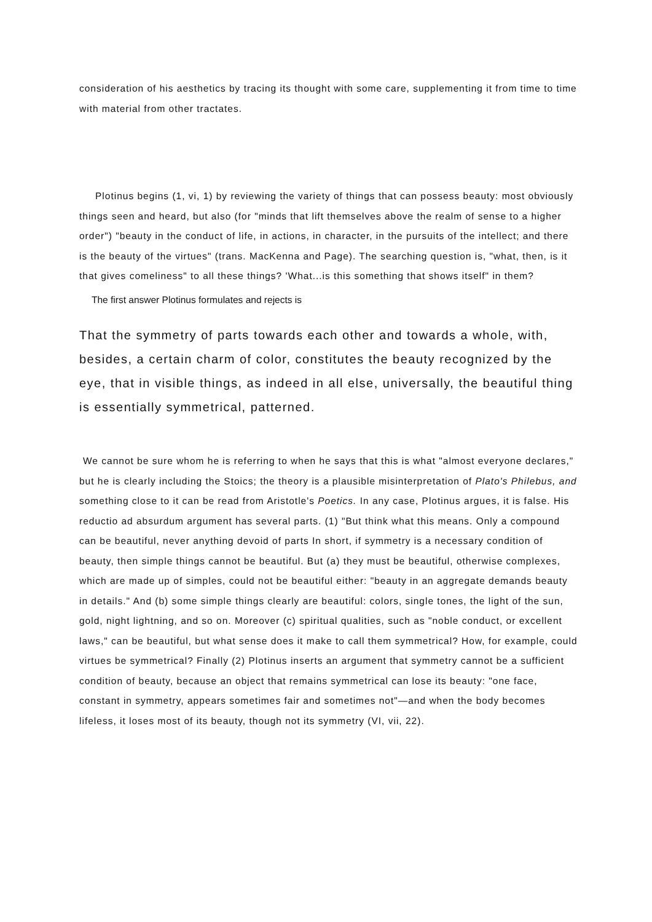consideration of his aesthetics by tracing its thought with some care, supplementing it from time to time with material from other tractates.
Plotinus begins (1, vi, 1) by reviewing the variety of things that can possess beauty: most obviously things seen and heard, but also (for "minds that lift themselves above the realm of sense to a higher order") "beauty in the conduct of life, in actions, in character, in the pursuits of the intellect; and there is the beauty of the virtues" (trans. MacKenna and Page). The searching question is, "what, then, is it that gives comeliness" to all these things? 'What...is this something that shows itself" in them?
The first answer Plotinus formulates and rejects is
That the symmetry of parts towards each other and towards a whole, with, besides, a certain charm of color, constitutes the beauty recognized by the eye, that in visible things, as indeed in all else, universally, the beautiful thing is essentially symmetrical, patterned.
We cannot be sure whom he is referring to when he says that this is what "almost everyone declares," but he is clearly including the Stoics; the theory is a plausible misinterpretation of Plato's Philebus, and something close to it can be read from Aristotle's Poetics. In any case, Plotinus argues, it is false. His reductio ad absurdum argument has several parts. (1) "But think what this means. Only a compound can be beautiful, never anything devoid of parts In short, if symmetry is a necessary condition of beauty, then simple things cannot be beautiful. But (a) they must be beautiful, otherwise complexes, which are made up of simples, could not be beautiful either: "beauty in an aggregate demands beauty in details." And (b) some simple things clearly are beautiful: colors, single tones, the light of the sun, gold, night lightning, and so on. Moreover (c) spiritual qualities, such as "noble conduct, or excellent laws," can be beautiful, but what sense does it make to call them symmetrical? How, for example, could virtues be symmetrical? Finally (2) Plotinus inserts an argument that symmetry cannot be a sufficient condition of beauty, because an object that remains symmetrical can lose its beauty: "one face, constant in symmetry, appears sometimes fair and sometimes not"—and when the body becomes lifeless, it loses most of its beauty, though not its symmetry (VI, vii, 22).